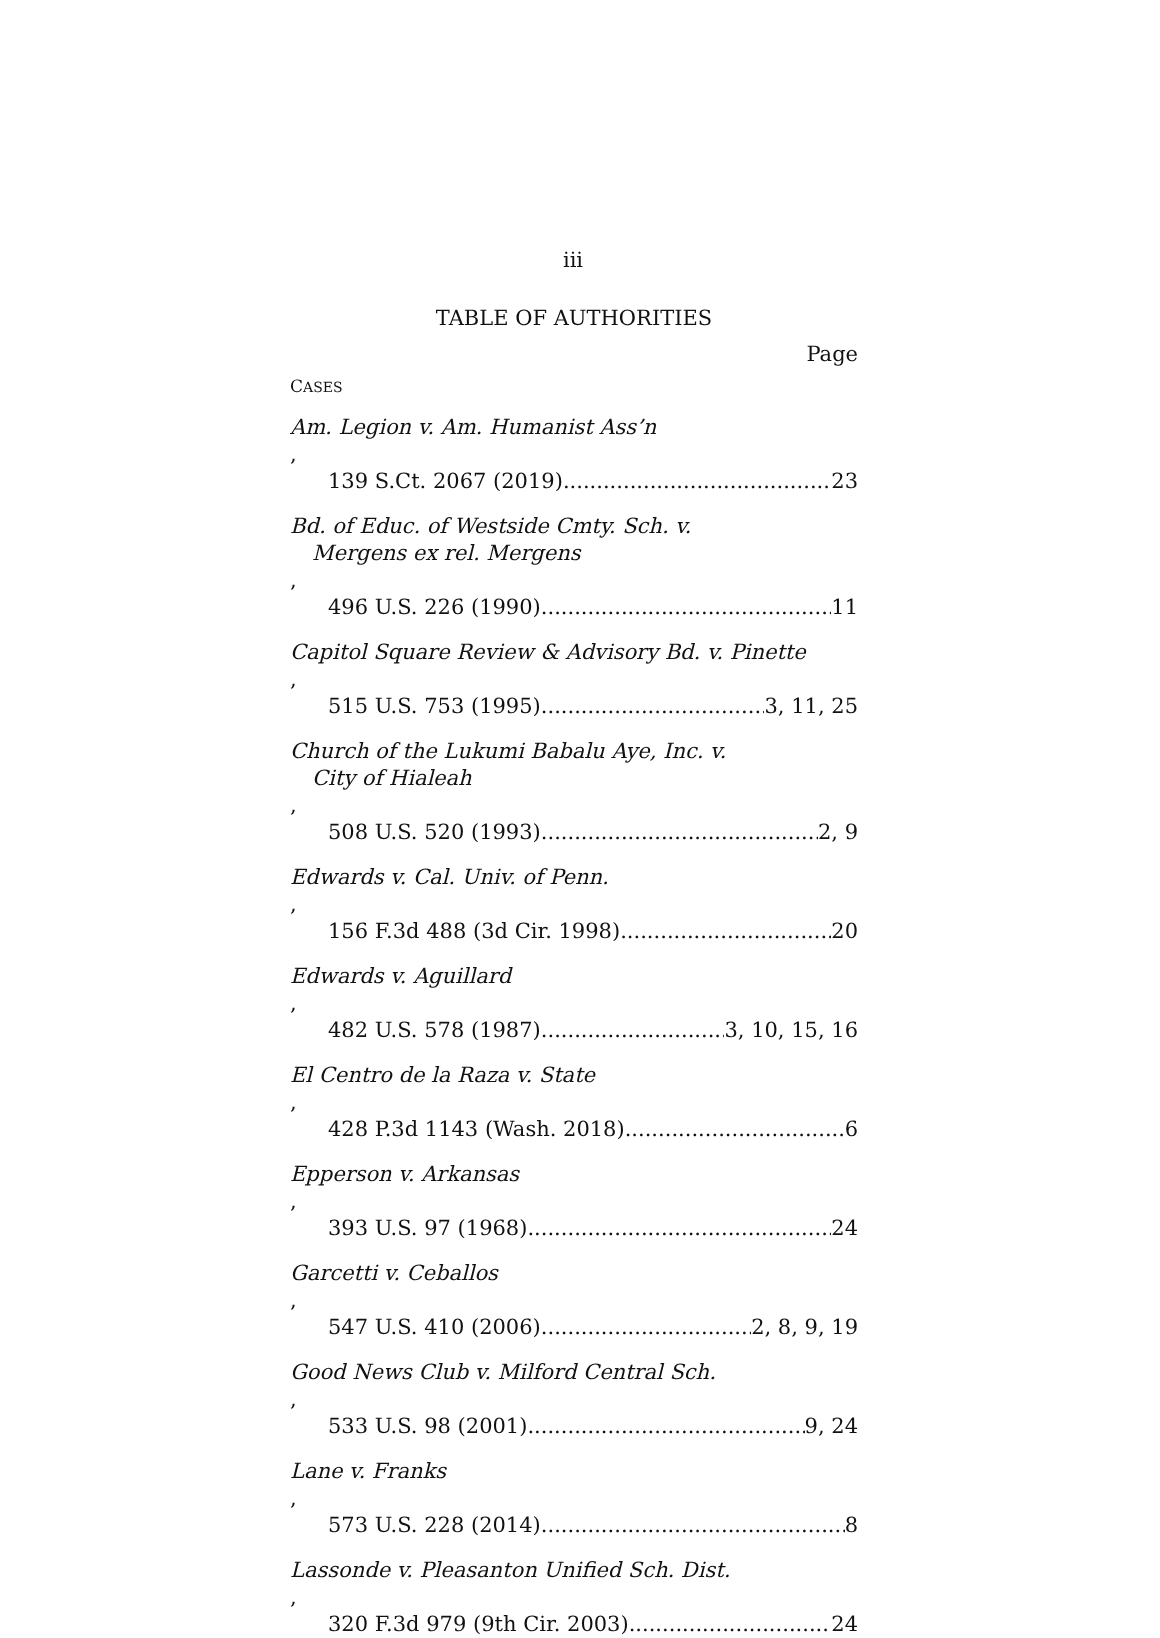iii
TABLE OF AUTHORITIES
Page
CASES
Am. Legion v. Am. Humanist Ass’n,
139 S.Ct. 2067 (2019) 23
Bd. of Educ. of Westside Cmty. Sch. v.
Mergens ex rel. Mergens,
496 U.S. 226 (1990) 11
Capitol Square Review & Advisory Bd. v. Pinette,
515 U.S. 753 (1995) 3, 11, 25
Church of the Lukumi Babalu Aye, Inc. v.
City of Hialeah,
508 U.S. 520 (1993) 2, 9
Edwards v. Cal. Univ. of Penn.,
156 F.3d 488 (3d Cir. 1998) 20
Edwards v. Aguillard,
482 U.S. 578 (1987) 3, 10, 15, 16
El Centro de la Raza v. State,
428 P.3d 1143 (Wash. 2018) 6
Epperson v. Arkansas,
393 U.S. 97 (1968) 24
Garcetti v. Ceballos,
547 U.S. 410 (2006) 2, 8, 9, 19
Good News Club v. Milford Central Sch.,
533 U.S. 98 (2001) 9, 24
Lane v. Franks,
573 U.S. 228 (2014) 8
Lassonde v. Pleasanton Unified Sch. Dist.,
320 F.3d 979 (9th Cir. 2003) 24